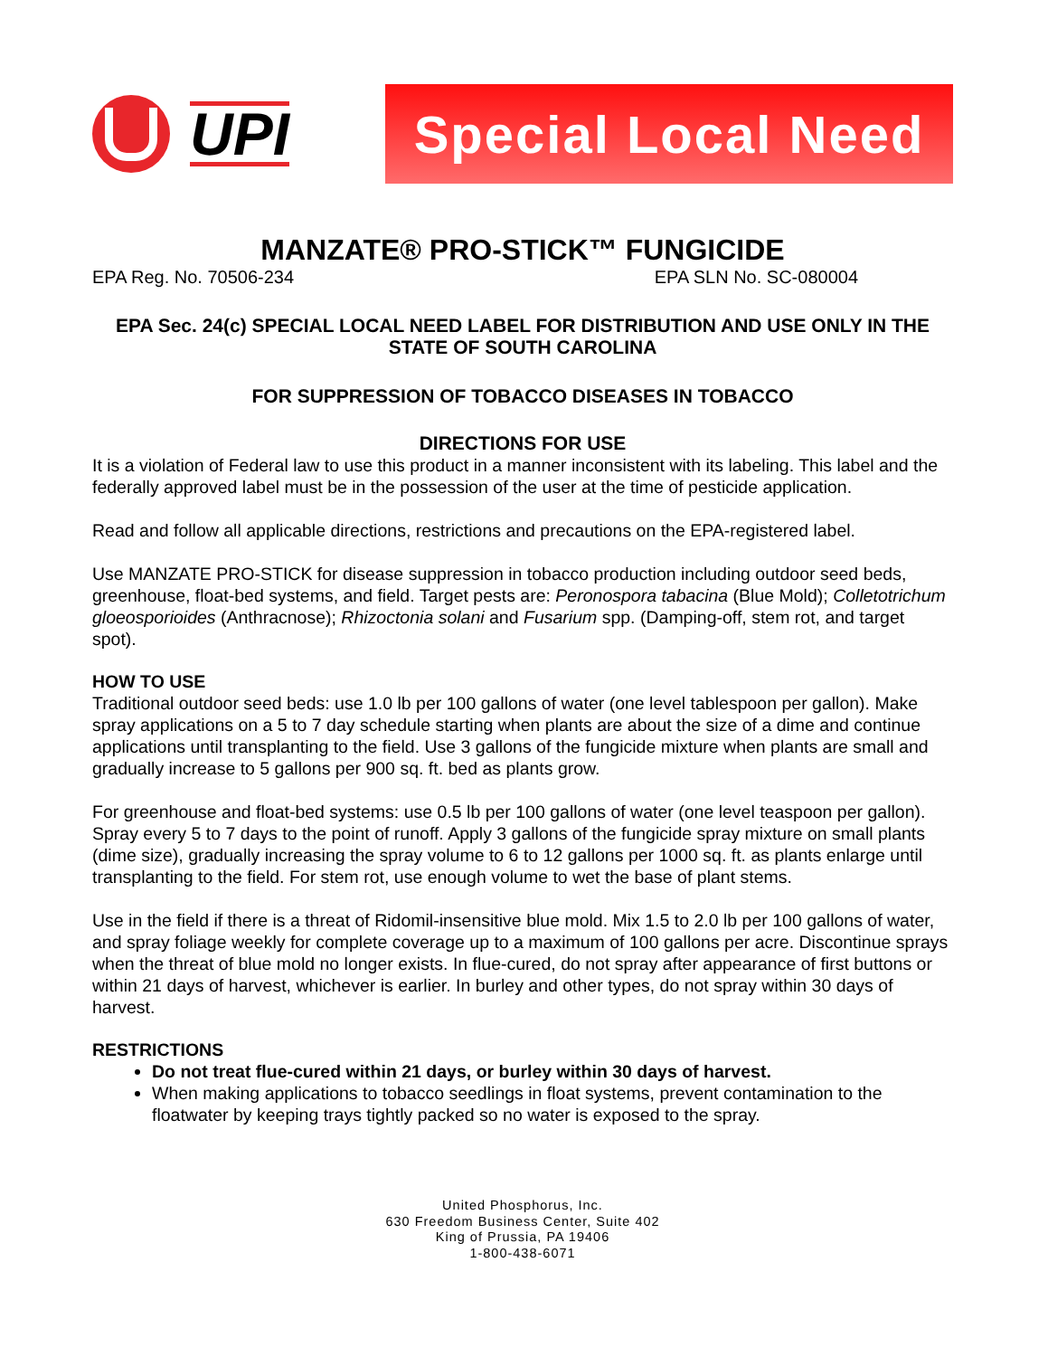UPI
Special Local Need
MANZATE® PRO-STICK™ FUNGICIDE
EPA Reg. No. 70506-234 EPA SLN No. SC-080004
EPA Sec. 24(c) SPECIAL LOCAL NEED LABEL FOR DISTRIBUTION AND USE ONLY IN THE STATE OF SOUTH CAROLINA
FOR SUPPRESSION OF TOBACCO DISEASES IN TOBACCO
DIRECTIONS FOR USE
It is a violation of Federal law to use this product in a manner inconsistent with its labeling. This label and the federally approved label must be in the possession of the user at the time of pesticide application.
Read and follow all applicable directions, restrictions and precautions on the EPA-registered label.
Use MANZATE PRO-STICK for disease suppression in tobacco production including outdoor seed beds, greenhouse, float-bed systems, and field. Target pests are: Peronospora tabacina (Blue Mold); Colletotrichum gloeosporioides (Anthracnose); Rhizoctonia solani and Fusarium spp. (Damping-off, stem rot, and target spot).
HOW TO USE
Traditional outdoor seed beds: use 1.0 lb per 100 gallons of water (one level tablespoon per gallon). Make spray applications on a 5 to 7 day schedule starting when plants are about the size of a dime and continue applications until transplanting to the field. Use 3 gallons of the fungicide mixture when plants are small and gradually increase to 5 gallons per 900 sq. ft. bed as plants grow.
For greenhouse and float-bed systems: use 0.5 lb per 100 gallons of water (one level teaspoon per gallon). Spray every 5 to 7 days to the point of runoff. Apply 3 gallons of the fungicide spray mixture on small plants (dime size), gradually increasing the spray volume to 6 to 12 gallons per 1000 sq. ft. as plants enlarge until transplanting to the field. For stem rot, use enough volume to wet the base of plant stems.
Use in the field if there is a threat of Ridomil-insensitive blue mold. Mix 1.5 to 2.0 lb per 100 gallons of water, and spray foliage weekly for complete coverage up to a maximum of 100 gallons per acre. Discontinue sprays when the threat of blue mold no longer exists. In flue-cured, do not spray after appearance of first buttons or within 21 days of harvest, whichever is earlier. In burley and other types, do not spray within 30 days of harvest.
RESTRICTIONS
Do not treat flue-cured within 21 days, or burley within 30 days of harvest.
When making applications to tobacco seedlings in float systems, prevent contamination to the floatwater by keeping trays tightly packed so no water is exposed to the spray.
United Phosphorus, Inc.
630 Freedom Business Center, Suite 402
King of Prussia, PA 19406
1-800-438-6071